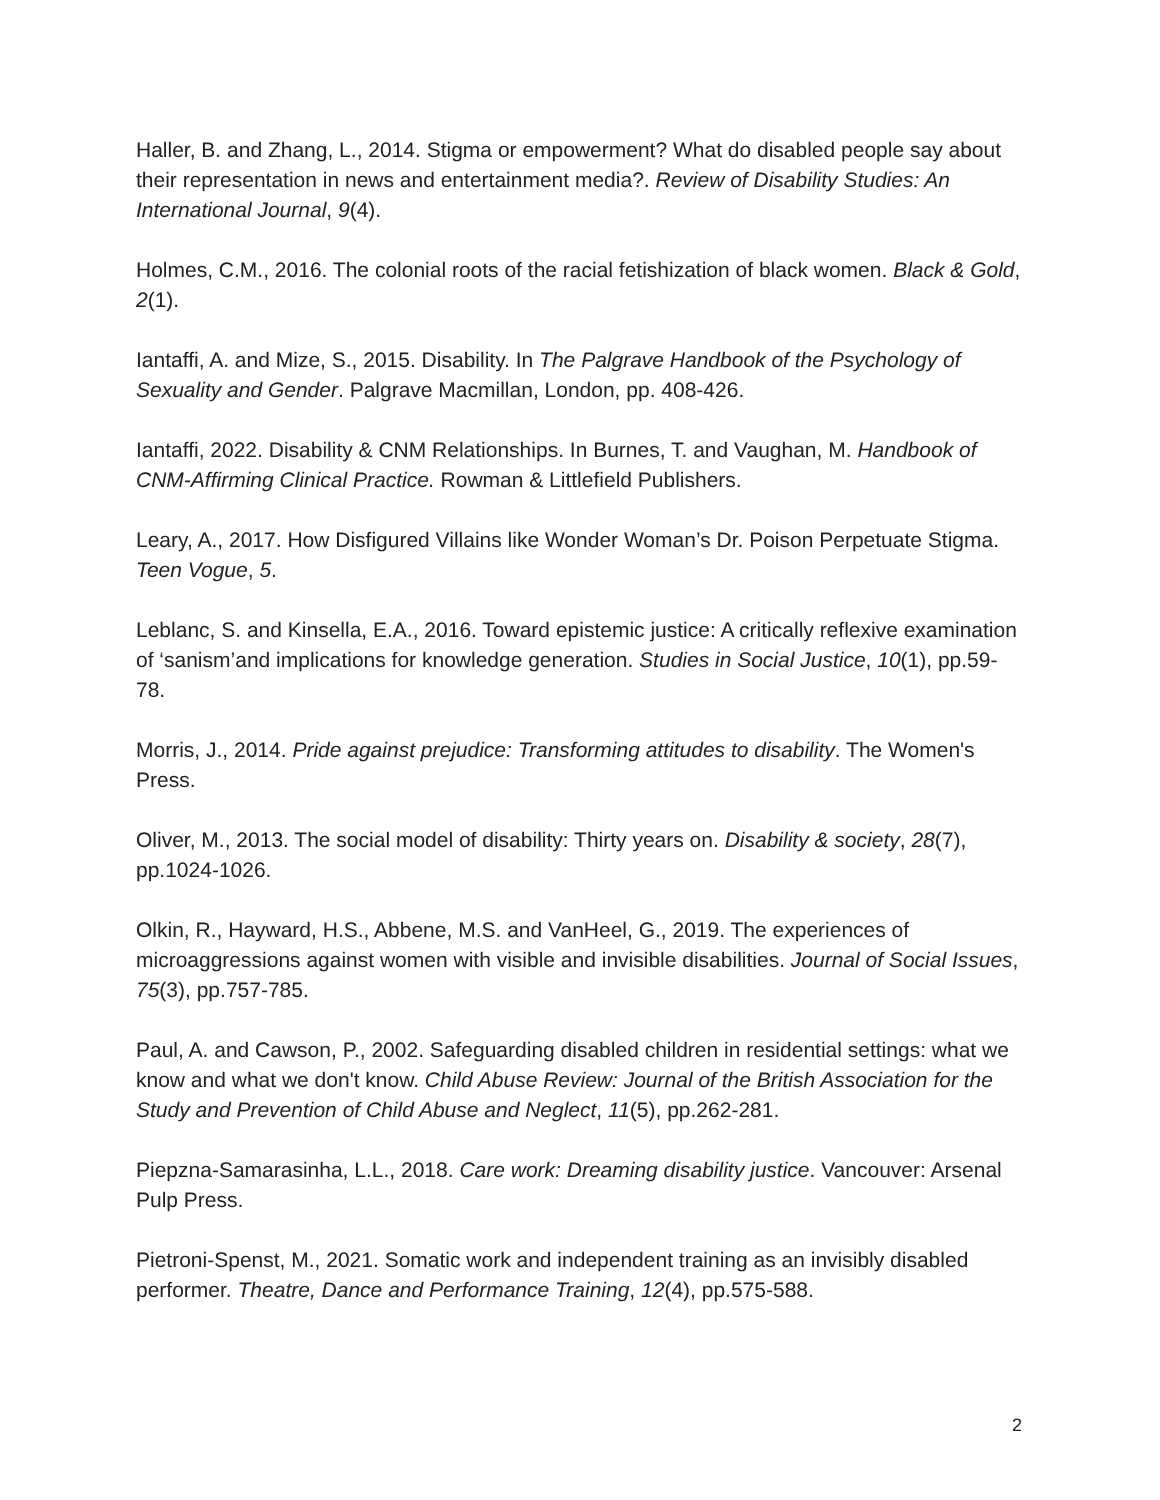Haller, B. and Zhang, L., 2014. Stigma or empowerment? What do disabled people say about their representation in news and entertainment media?. Review of Disability Studies: An International Journal, 9(4).
Holmes, C.M., 2016. The colonial roots of the racial fetishization of black women. Black & Gold, 2(1).
Iantaffi, A. and Mize, S., 2015. Disability. In The Palgrave Handbook of the Psychology of Sexuality and Gender. Palgrave Macmillan, London, pp. 408-426.
Iantaffi, 2022. Disability & CNM Relationships. In Burnes, T. and Vaughan, M. Handbook of CNM-Affirming Clinical Practice. Rowman & Littlefield Publishers.
Leary, A., 2017. How Disfigured Villains like Wonder Woman’s Dr. Poison Perpetuate Stigma. Teen Vogue, 5.
Leblanc, S. and Kinsella, E.A., 2016. Toward epistemic justice: A critically reflexive examination of ‘sanism’and implications for knowledge generation. Studies in Social Justice, 10(1), pp.59-78.
Morris, J., 2014. Pride against prejudice: Transforming attitudes to disability. The Women's Press.
Oliver, M., 2013. The social model of disability: Thirty years on. Disability & society, 28(7), pp.1024-1026.
Olkin, R., Hayward, H.S., Abbene, M.S. and VanHeel, G., 2019. The experiences of microaggressions against women with visible and invisible disabilities. Journal of Social Issues, 75(3), pp.757-785.
Paul, A. and Cawson, P., 2002. Safeguarding disabled children in residential settings: what we know and what we don't know. Child Abuse Review: Journal of the British Association for the Study and Prevention of Child Abuse and Neglect, 11(5), pp.262-281.
Piepzna-Samarasinha, L.L., 2018. Care work: Dreaming disability justice. Vancouver: Arsenal Pulp Press.
Pietroni-Spenst, M., 2021. Somatic work and independent training as an invisibly disabled performer. Theatre, Dance and Performance Training, 12(4), pp.575-588.
2